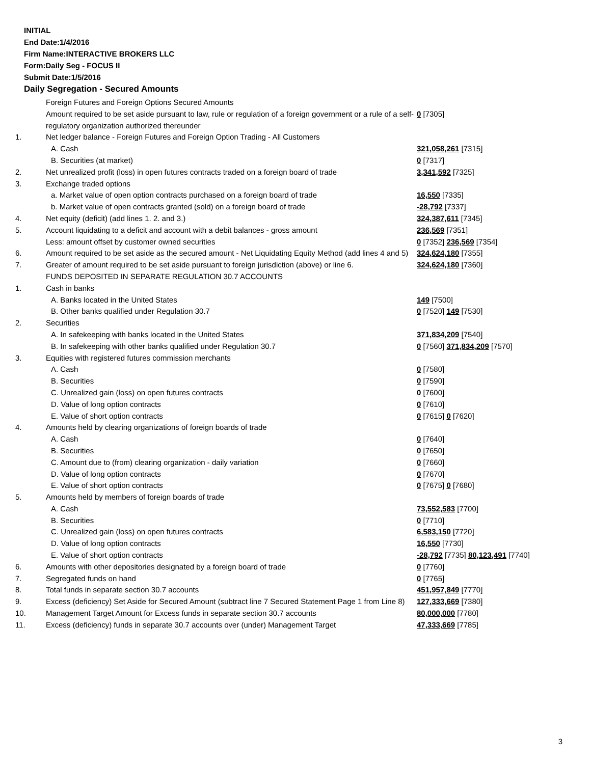INITIAL
End Date:1/4/2016
Firm Name:INTERACTIVE BROKERS LLC
Form:Daily Seg - FOCUS II
Submit Date:1/5/2016
Daily Segregation - Secured Amounts
| | Foreign Futures and Foreign Options Secured Amounts | |
| | Amount required to be set aside pursuant to law, rule or regulation of a foreign government or a rule of a self-regulatory organization authorized thereunder | 0 [7305] |
| 1. | Net ledger balance - Foreign Futures and Foreign Option Trading - All Customers | |
| | A. Cash | 321,058,261 [7315] |
| | B. Securities (at market) | 0 [7317] |
| 2. | Net unrealized profit (loss) in open futures contracts traded on a foreign board of trade | 3,341,592 [7325] |
| 3. | Exchange traded options | |
| | a. Market value of open option contracts purchased on a foreign board of trade | 16,550 [7335] |
| | b. Market value of open contracts granted (sold) on a foreign board of trade | -28,792 [7337] |
| 4. | Net equity (deficit) (add lines 1. 2. and 3.) | 324,387,611 [7345] |
| 5. | Account liquidating to a deficit and account with a debit balances - gross amount | 236,569 [7351] |
| | Less: amount offset by customer owned securities | 0 [7352] 236,569 [7354] |
| 6. | Amount required to be set aside as the secured amount - Net Liquidating Equity Method (add lines 4 and 5) | 324,624,180 [7355] |
| 7. | Greater of amount required to be set aside pursuant to foreign jurisdiction (above) or line 6. | 324,624,180 [7360] |
| | FUNDS DEPOSITED IN SEPARATE REGULATION 30.7 ACCOUNTS | |
| 1. | Cash in banks | |
| | A. Banks located in the United States | 149 [7500] |
| | B. Other banks qualified under Regulation 30.7 | 0 [7520] 149 [7530] |
| 2. | Securities | |
| | A. In safekeeping with banks located in the United States | 371,834,209 [7540] |
| | B. In safekeeping with other banks qualified under Regulation 30.7 | 0 [7560] 371,834,209 [7570] |
| 3. | Equities with registered futures commission merchants | |
| | A. Cash | 0 [7580] |
| | B. Securities | 0 [7590] |
| | C. Unrealized gain (loss) on open futures contracts | 0 [7600] |
| | D. Value of long option contracts | 0 [7610] |
| | E. Value of short option contracts | 0 [7615] 0 [7620] |
| 4. | Amounts held by clearing organizations of foreign boards of trade | |
| | A. Cash | 0 [7640] |
| | B. Securities | 0 [7650] |
| | C. Amount due to (from) clearing organization - daily variation | 0 [7660] |
| | D. Value of long option contracts | 0 [7670] |
| | E. Value of short option contracts | 0 [7675] 0 [7680] |
| 5. | Amounts held by members of foreign boards of trade | |
| | A. Cash | 73,552,583 [7700] |
| | B. Securities | 0 [7710] |
| | C. Unrealized gain (loss) on open futures contracts | 6,583,150 [7720] |
| | D. Value of long option contracts | 16,550 [7730] |
| | E. Value of short option contracts | -28,792 [7735] 80,123,491 [7740] |
| 6. | Amounts with other depositories designated by a foreign board of trade | 0 [7760] |
| 7. | Segregated funds on hand | 0 [7765] |
| 8. | Total funds in separate section 30.7 accounts | 451,957,849 [7770] |
| 9. | Excess (deficiency) Set Aside for Secured Amount (subtract line 7 Secured Statement Page 1 from Line 8) | 127,333,669 [7380] |
| 10. | Management Target Amount for Excess funds in separate section 30.7 accounts | 80,000,000 [7780] |
| 11. | Excess (deficiency) funds in separate 30.7 accounts over (under) Management Target | 47,333,669 [7785] |
3